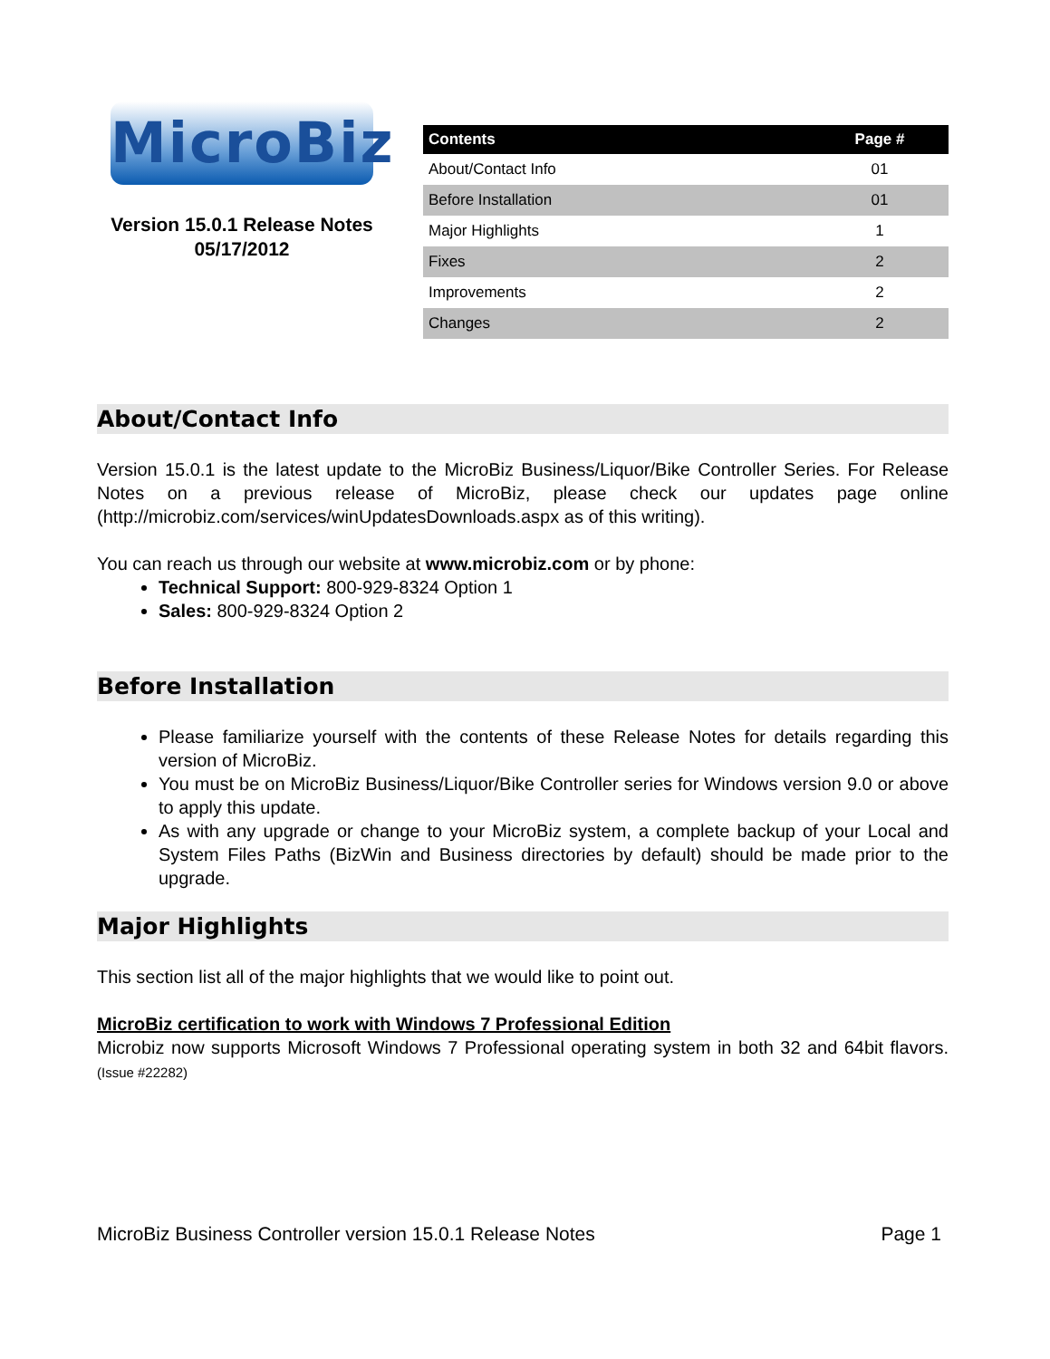MicroBiz
Version 15.0.1 Release Notes
05/17/2012
| Contents | Page # |
| --- | --- |
| About/Contact Info | 01 |
| Before Installation | 01 |
| Major Highlights | 1 |
| Fixes | 2 |
| Improvements | 2 |
| Changes | 2 |
About/Contact Info
Version 15.0.1 is the latest update to the MicroBiz Business/Liquor/Bike Controller Series. For Release Notes on a previous release of MicroBiz, please check our updates page online (http://microbiz.com/services/winUpdatesDownloads.aspx as of this writing).
You can reach us through our website at www.microbiz.com or by phone:
Technical Support: 800-929-8324 Option 1
Sales: 800-929-8324 Option 2
Before Installation
Please familiarize yourself with the contents of these Release Notes for details regarding this version of MicroBiz.
You must be on MicroBiz Business/Liquor/Bike Controller series for Windows version 9.0 or above to apply this update.
As with any upgrade or change to your MicroBiz system, a complete backup of your Local and System Files Paths (BizWin and Business directories by default) should be made prior to the upgrade.
Major Highlights
This section list all of the major highlights that we would like to point out.
MicroBiz certification to work with Windows 7 Professional Edition
Microbiz now supports Microsoft Windows 7 Professional operating system in both 32 and 64bit flavors. (Issue #22282)
MicroBiz Business Controller version 15.0.1 Release Notes Page 1